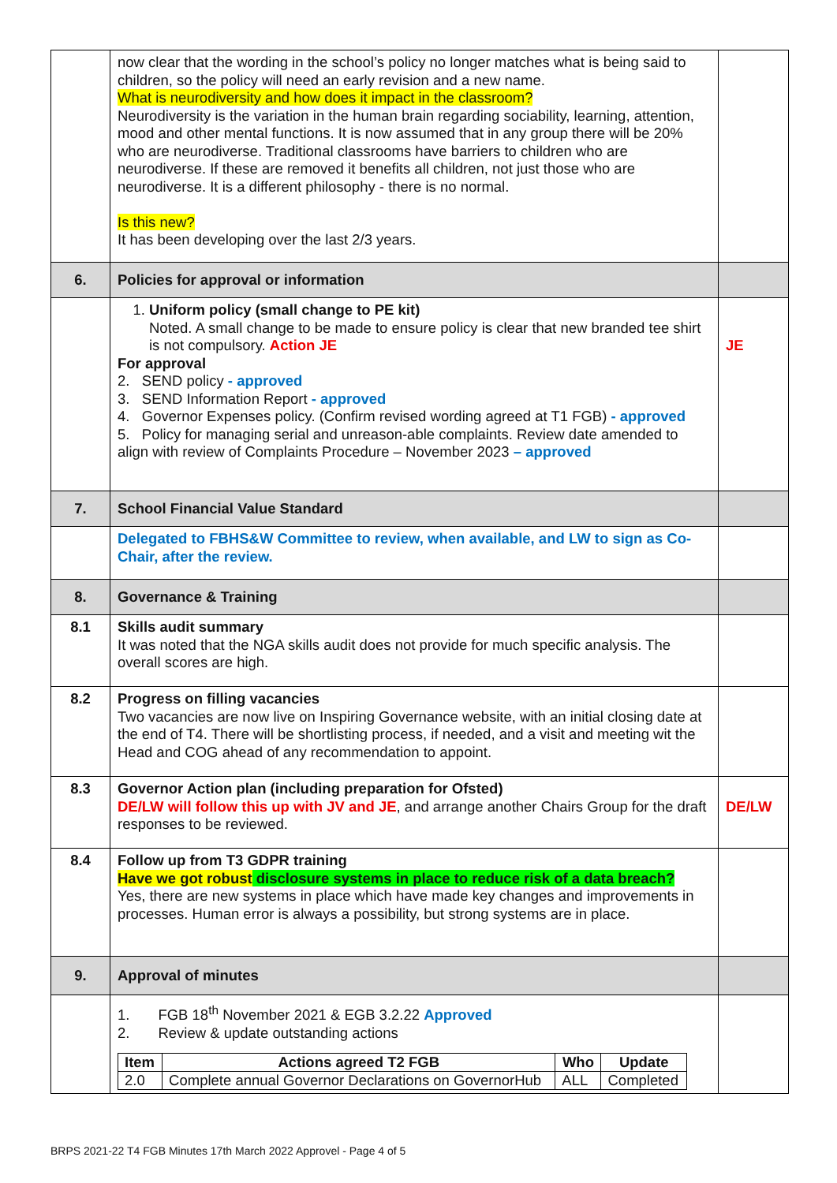| | now clear that the wording in the school’s policy no longer matches what is being said to children, so the policy will need an early revision and a new name. What is neurodiversity and how does it impact in the classroom? Neurodiversity is the variation in the human brain regarding sociability, learning, attention, mood and other mental functions. It is now assumed that in any group there will be 20% who are neurodiverse. Traditional classrooms have barriers to children who are neurodiverse. If these are removed it benefits all children, not just those who are neurodiverse. It is a different philosophy - there is no normal. Is this new? It has been developing over the last 2/3 years. | |
| 6. | Policies for approval or information | |
| | 1. Uniform policy (small change to PE kit) Noted. A small change to be made to ensure policy is clear that new branded tee shirt is not compulsory. Action JE For approval 2. SEND policy - approved 3. SEND Information Report - approved 4. Governor Expenses policy. (Confirm revised wording agreed at T1 FGB) - approved 5. Policy for managing serial and unreason-able complaints. Review date amended to align with review of Complaints Procedure – November 2023 – approved | JE |
| 7. | School Financial Value Standard | |
| | Delegated to FBHS&W Committee to review, when available, and LW to sign as Co-Chair, after the review. | |
| 8. | Governance & Training | |
| 8.1 | Skills audit summary It was noted that the NGA skills audit does not provide for much specific analysis. The overall scores are high. | |
| 8.2 | Progress on filling vacancies Two vacancies are now live on Inspiring Governance website, with an initial closing date at the end of T4. There will be shortlisting process, if needed, and a visit and meeting wit the Head and COG ahead of any recommendation to appoint. | |
| 8.3 | Governor Action plan (including preparation for Ofsted) DE/LW will follow this up with JV and JE , and arrange another Chairs Group for the draft responses to be reviewed. | DE/LW |
| 8.4 | Follow up from T3 GDPR training Have we got robust disclosure systems in place to reduce risk of a data breach? Yes, there are new systems in place which have made key changes and improvements in processes. Human error is always a possibility, but strong systems are in place. | |
| 9. | Approval of minutes | |
| | 1. FGB 18<sup>th</sup> November 2021 & EGB 3.2.22 Approved 2. Review & update outstanding actions / Item / Actions agreed T2 FGB / Who / Update / / --- / --- / --- / --- / / 2.0 / Complete annual Governor Declarations on GovernorHub / ALL / Completed / | |
BRPS 2021-22 T4 FGB Minutes 17th March 2022 Approvel - Page 4 of 5